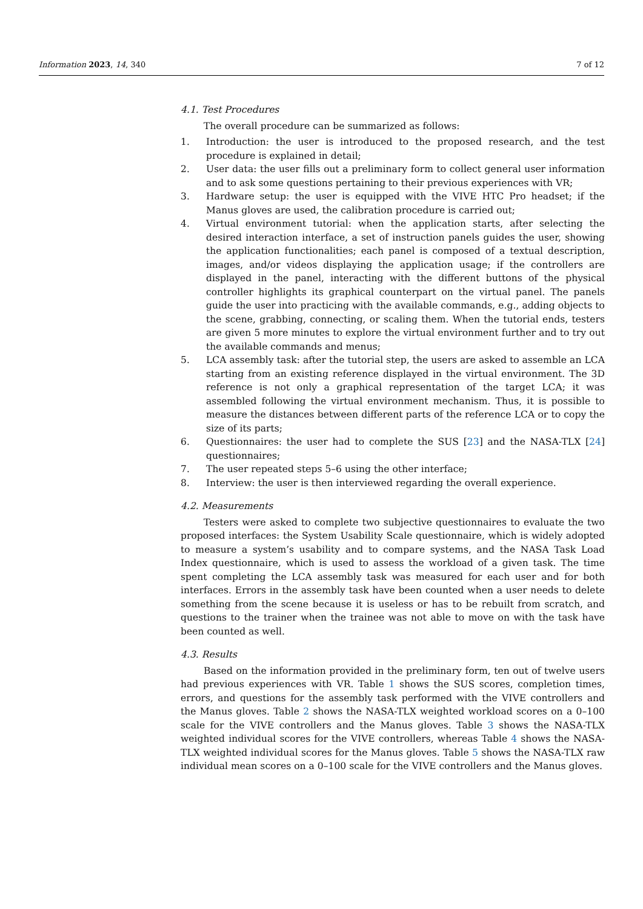Information 2023, 14, 340 7 of 12
4.1. Test Procedures
The overall procedure can be summarized as follows:
1. Introduction: the user is introduced to the proposed research, and the test procedure is explained in detail;
2. User data: the user fills out a preliminary form to collect general user information and to ask some questions pertaining to their previous experiences with VR;
3. Hardware setup: the user is equipped with the VIVE HTC Pro headset; if the Manus gloves are used, the calibration procedure is carried out;
4. Virtual environment tutorial: when the application starts, after selecting the desired interaction interface, a set of instruction panels guides the user, showing the application functionalities; each panel is composed of a textual description, images, and/or videos displaying the application usage; if the controllers are displayed in the panel, interacting with the different buttons of the physical controller highlights its graphical counterpart on the virtual panel. The panels guide the user into practicing with the available commands, e.g., adding objects to the scene, grabbing, connecting, or scaling them. When the tutorial ends, testers are given 5 more minutes to explore the virtual environment further and to try out the available commands and menus;
5. LCA assembly task: after the tutorial step, the users are asked to assemble an LCA starting from an existing reference displayed in the virtual environment. The 3D reference is not only a graphical representation of the target LCA; it was assembled following the virtual environment mechanism. Thus, it is possible to measure the distances between different parts of the reference LCA or to copy the size of its parts;
6. Questionnaires: the user had to complete the SUS [23] and the NASA-TLX [24] questionnaires;
7. The user repeated steps 5–6 using the other interface;
8. Interview: the user is then interviewed regarding the overall experience.
4.2. Measurements
Testers were asked to complete two subjective questionnaires to evaluate the two proposed interfaces: the System Usability Scale questionnaire, which is widely adopted to measure a system’s usability and to compare systems, and the NASA Task Load Index questionnaire, which is used to assess the workload of a given task. The time spent completing the LCA assembly task was measured for each user and for both interfaces. Errors in the assembly task have been counted when a user needs to delete something from the scene because it is useless or has to be rebuilt from scratch, and questions to the trainer when the trainee was not able to move on with the task have been counted as well.
4.3. Results
Based on the information provided in the preliminary form, ten out of twelve users had previous experiences with VR. Table 1 shows the SUS scores, completion times, errors, and questions for the assembly task performed with the VIVE controllers and the Manus gloves. Table 2 shows the NASA-TLX weighted workload scores on a 0–100 scale for the VIVE controllers and the Manus gloves. Table 3 shows the NASA-TLX weighted individual scores for the VIVE controllers, whereas Table 4 shows the NASA-TLX weighted individual scores for the Manus gloves. Table 5 shows the NASA-TLX raw individual mean scores on a 0–100 scale for the VIVE controllers and the Manus gloves.